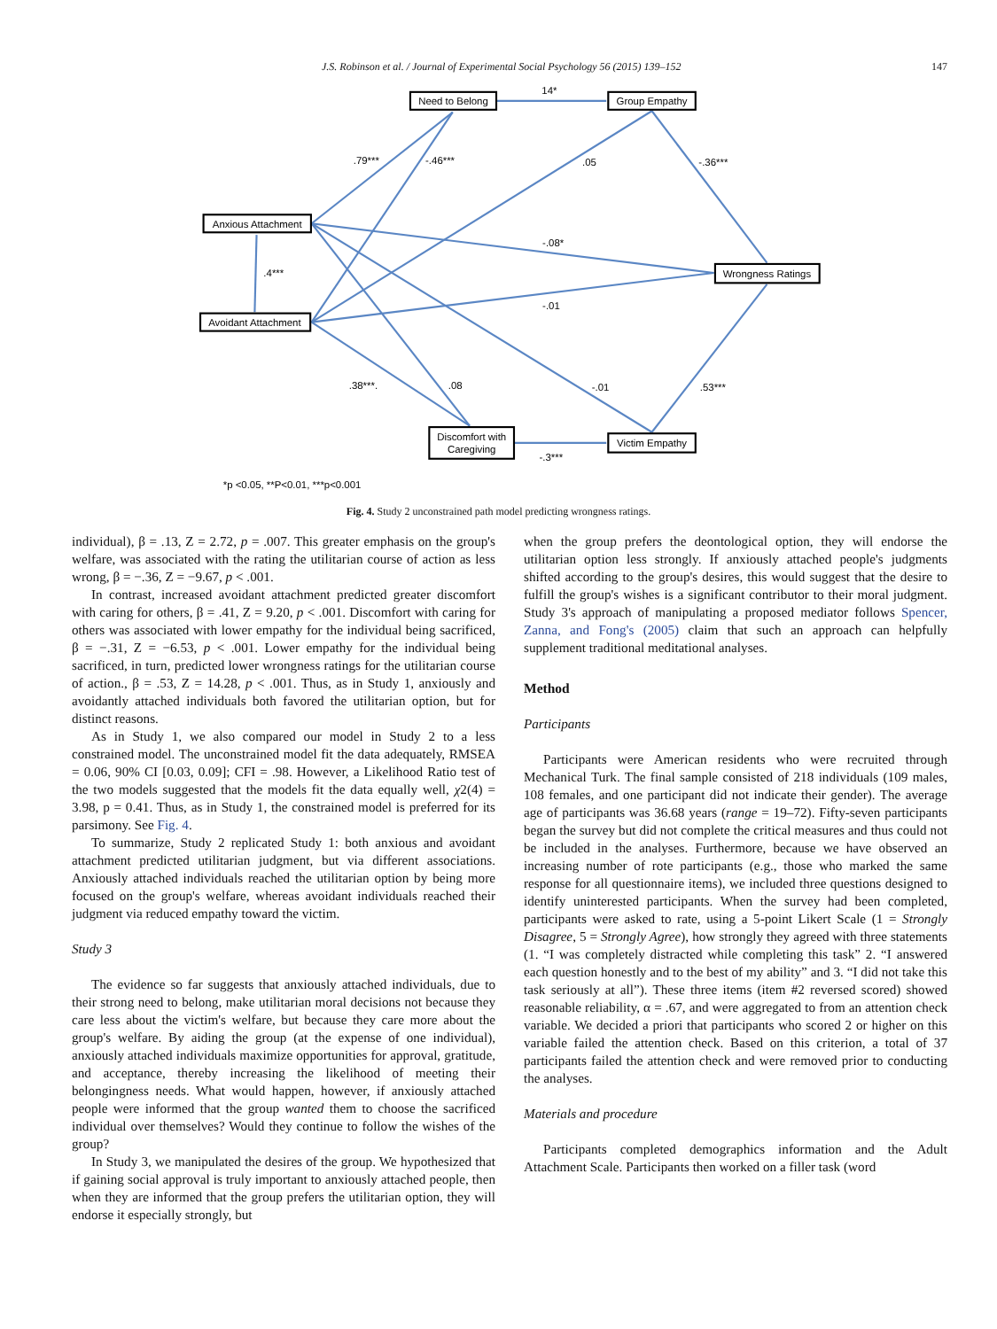J.S. Robinson et al. / Journal of Experimental Social Psychology 56 (2015) 139–152 147
Need to Belong
14*
Group Empathy
.79***
-.46***
.05
-.36***
Anxious Attachment
-.08*
.4***
Wrongness Ratings
-.01
Avoidant Attachment
.38***.
.08
-.01
.53***
Discomfort with
Caregiving
Victim Empathy
-.3***
*p <0.05, **P<0.01, ***p<0.001
Fig. 4. Study 2 unconstrained path model predicting wrongness ratings.
individual), β = .13, Z = 2.72, p = .007. This greater emphasis on the group's welfare, was associated with the rating the utilitarian course of action as less wrong, β = −.36, Z = −9.67, p < .001.
In contrast, increased avoidant attachment predicted greater discomfort with caring for others, β = .41, Z = 9.20, p < .001. Discomfort with caring for others was associated with lower empathy for the individual being sacrificed, β = −.31, Z = −6.53, p < .001. Lower empathy for the individual being sacrificed, in turn, predicted lower wrongness ratings for the utilitarian course of action., β = .53, Z = 14.28, p < .001. Thus, as in Study 1, anxiously and avoidantly attached individuals both favored the utilitarian option, but for distinct reasons.
As in Study 1, we also compared our model in Study 2 to a less constrained model. The unconstrained model fit the data adequately, RMSEA = 0.06, 90% CI [0.03, 0.09]; CFI = .98. However, a Likelihood Ratio test of the two models suggested that the models fit the data equally well, χ2(4) = 3.98, p = 0.41. Thus, as in Study 1, the constrained model is preferred for its parsimony. See Fig. 4.
To summarize, Study 2 replicated Study 1: both anxious and avoidant attachment predicted utilitarian judgment, but via different associations. Anxiously attached individuals reached the utilitarian option by being more focused on the group's welfare, whereas avoidant individuals reached their judgment via reduced empathy toward the victim.
Study 3
The evidence so far suggests that anxiously attached individuals, due to their strong need to belong, make utilitarian moral decisions not because they care less about the victim's welfare, but because they care more about the group's welfare. By aiding the group (at the expense of one individual), anxiously attached individuals maximize opportunities for approval, gratitude, and acceptance, thereby increasing the likelihood of meeting their belongingness needs. What would happen, however, if anxiously attached people were informed that the group wanted them to choose the sacrificed individual over themselves? Would they continue to follow the wishes of the group?
In Study 3, we manipulated the desires of the group. We hypothesized that if gaining social approval is truly important to anxiously attached people, then when they are informed that the group prefers the utilitarian option, they will endorse it especially strongly, but
when the group prefers the deontological option, they will endorse the utilitarian option less strongly. If anxiously attached people's judgments shifted according to the group's desires, this would suggest that the desire to fulfill the group's wishes is a significant contributor to their moral judgment. Study 3's approach of manipulating a proposed mediator follows Spencer, Zanna, and Fong's (2005) claim that such an approach can helpfully supplement traditional meditational analyses.
Method
Participants
Participants were American residents who were recruited through Mechanical Turk. The final sample consisted of 218 individuals (109 males, 108 females, and one participant did not indicate their gender). The average age of participants was 36.68 years (range = 19–72). Fifty-seven participants began the survey but did not complete the critical measures and thus could not be included in the analyses. Furthermore, because we have observed an increasing number of rote participants (e.g., those who marked the same response for all questionnaire items), we included three questions designed to identify uninterested participants. When the survey had been completed, participants were asked to rate, using a 5-point Likert Scale (1 = Strongly Disagree, 5 = Strongly Agree), how strongly they agreed with three statements (1. “I was completely distracted while completing this task” 2. “I answered each question honestly and to the best of my ability” and 3. “I did not take this task seriously at all”). These three items (item #2 reversed scored) showed reasonable reliability, α = .67, and were aggregated to from an attention check variable. We decided a priori that participants who scored 2 or higher on this variable failed the attention check. Based on this criterion, a total of 37 participants failed the attention check and were removed prior to conducting the analyses.
Materials and procedure
Participants completed demographics information and the Adult Attachment Scale. Participants then worked on a filler task (word